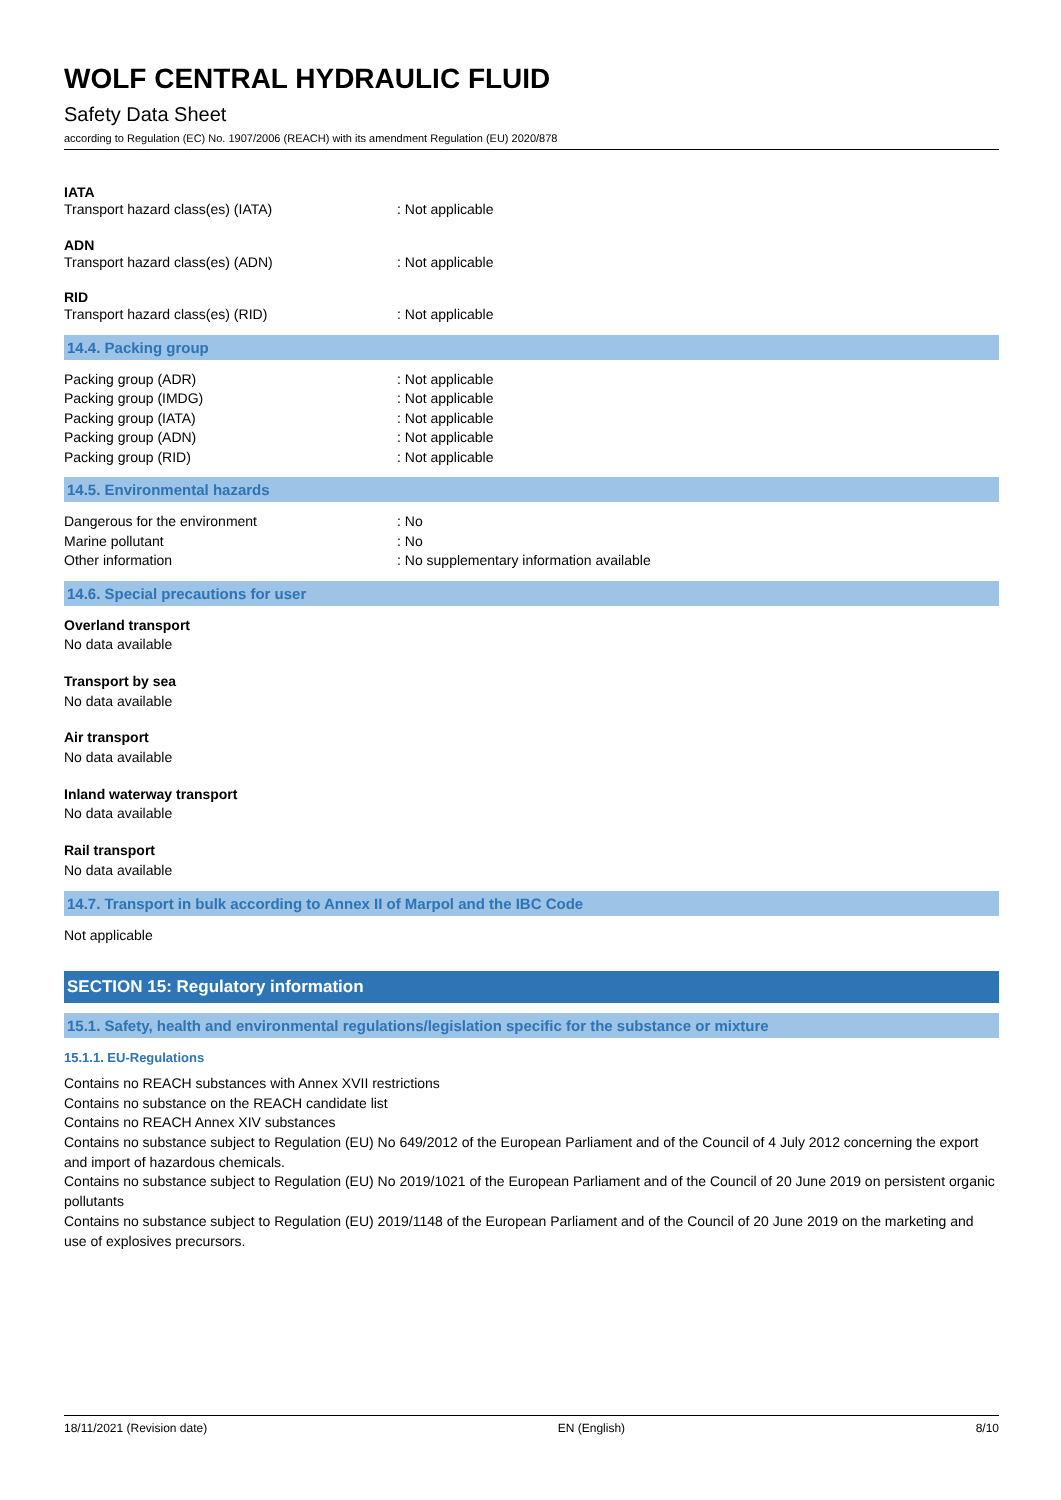WOLF CENTRAL HYDRAULIC FLUID
Safety Data Sheet
according to Regulation (EC) No. 1907/2006 (REACH) with its amendment Regulation (EU) 2020/878
IATA
| Transport hazard class(es) (IATA) | : Not applicable |
ADN
| Transport hazard class(es) (ADN) | : Not applicable |
RID
| Transport hazard class(es) (RID) | : Not applicable |
14.4. Packing group
| Packing group (ADR) | : Not applicable |
| Packing group (IMDG) | : Not applicable |
| Packing group (IATA) | : Not applicable |
| Packing group (ADN) | : Not applicable |
| Packing group (RID) | : Not applicable |
14.5. Environmental hazards
| Dangerous for the environment | : No |
| Marine pollutant | : No |
| Other information | : No supplementary information available |
14.6. Special precautions for user
Overland transport
No data available
Transport by sea
No data available
Air transport
No data available
Inland waterway transport
No data available
Rail transport
No data available
14.7. Transport in bulk according to Annex II of Marpol and the IBC Code
Not applicable
SECTION 15: Regulatory information
15.1. Safety, health and environmental regulations/legislation specific for the substance or mixture
15.1.1. EU-Regulations
Contains no REACH substances with Annex XVII restrictions
Contains no substance on the REACH candidate list
Contains no REACH Annex XIV substances
Contains no substance subject to Regulation (EU) No 649/2012 of the European Parliament and of the Council of 4 July 2012 concerning the export and import of hazardous chemicals.
Contains no substance subject to Regulation (EU) No 2019/1021 of the European Parliament and of the Council of 20 June 2019 on persistent organic pollutants
Contains no substance subject to Regulation (EU) 2019/1148 of the European Parliament and of the Council of 20 June 2019 on the marketing and use of explosives precursors.
18/11/2021 (Revision date) EN (English) 8/10